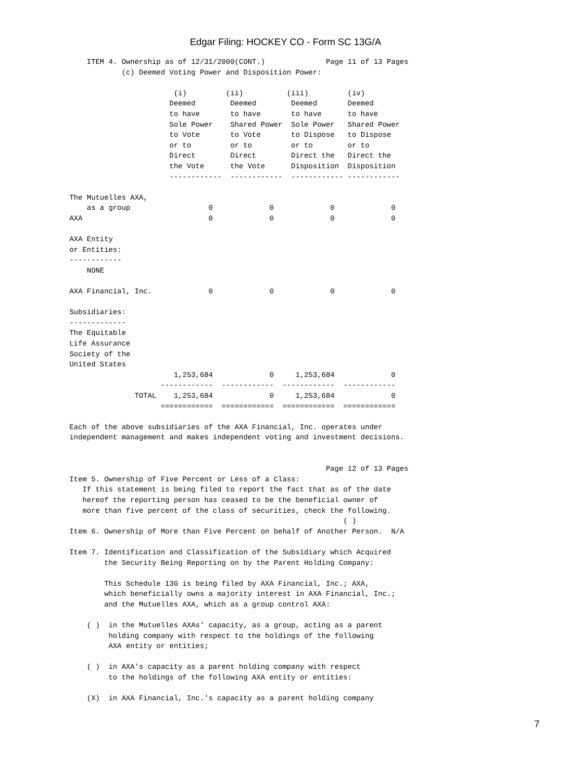Edgar Filing: HOCKEY CO - Form SC 13G/A
    ITEM 4. Ownership as of 12/31/2000(CONT.)              Page 11 of 13 Pages
            (c) Deemed Voting Power and Disposition Power:

                        (i)         (ii)          (iii)         (iv)
                       Deemed        Deemed        Deemed       Deemed
                       to have       to have       to have      to have
                       Sole Power    Shared Power  Sole Power   Shared Power
                       to Vote       to Vote       to Dispose   to Dispose
                       or to         or to         or to        or to
                       Direct        Direct        Direct the   Direct the
                       the Vote      the Vote      Disposition  Disposition
                       ------------  ------------  ------------ ------------

The Mutuelles AXA,
    as a group                  0             0             0             0
AXA                             0             0             0             0

AXA Entity
or Entities:
------------
    NONE

AXA Financial, Inc.             0             0             0             0

Subsidiaries:
-------------
The Equitable
Life Assurance
Society of the
United States
                        1,253,684             0     1,253,684             0
                     ------------  ------------  ------------  ------------
               TOTAL    1,253,684             0     1,253,684             0
                     ============  ============  ============  ============

Each of the above subsidiaries of the AXA Financial, Inc. operates under
independent management and makes independent voting and investment decisions.


                                                           Page 12 of 13 Pages
Item 5. Ownership of Five Percent or Less of a Class:
   If this statement is being filed to report the fact that as of the date
   hereof the reporting person has ceased to be the beneficial owner of
   more than five percent of the class of securities, check the following.
                                                               ( )
Item 6. Ownership of More than Five Percent on behalf of Another Person.  N/A

Item 7. Identification and Classification of the Subsidiary which Acquired
        the Security Being Reporting on by the Parent Holding Company:

        This Schedule 13G is being filed by AXA Financial, Inc.; AXA,
        which beneficially owns a majority interest in AXA Financial, Inc.;
        and the Mutuelles AXA, which as a group control AXA:

    ( )  in the Mutuelles AXAs' capacity, as a group, acting as a parent
         holding company with respect to the holdings of the following
         AXA entity or entities;

    ( )  in AXA's capacity as a parent holding company with respect
         to the holdings of the following AXA entity or entities:

    (X)  in AXA Financial, Inc.'s capacity as a parent holding company
7